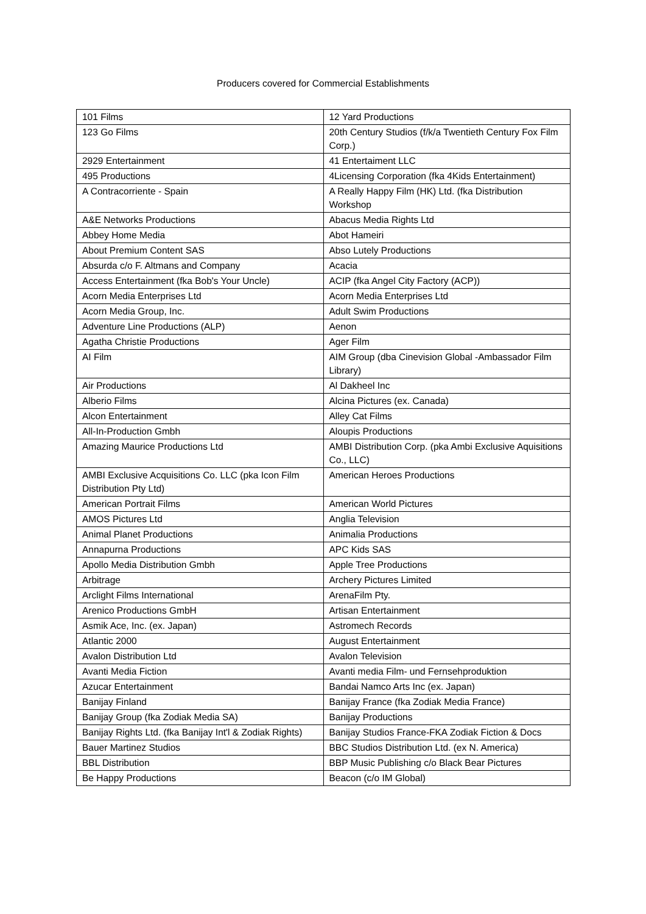Producers covered for Commercial Establishments
| 101 Films | 12 Yard Productions |
| 123 Go Films | 20th Century Studios (f/k/a Twentieth Century Fox Film Corp.) |
| 2929 Entertainment | 41 Entertaiment LLC |
| 495 Productions | 4Licensing Corporation (fka 4Kids Entertainment) |
| A Contracorriente - Spain | A Really Happy Film (HK) Ltd. (fka Distribution Workshop |
| A&E Networks Productions | Abacus Media Rights Ltd |
| Abbey Home Media | Abot Hameiri |
| About Premium Content SAS | Abso Lutely Productions |
| Absurda c/o F. Altmans and Company | Acacia |
| Access Entertainment (fka Bob's Your Uncle) | ACIP (fka Angel City Factory (ACP)) |
| Acorn Media Enterprises Ltd | Acorn Media Enterprises Ltd |
| Acorn Media Group, Inc. | Adult Swim Productions |
| Adventure Line Productions (ALP) | Aenon |
| Agatha Christie Productions | Ager Film |
| AI Film | AIM Group (dba Cinevision Global -Ambassador Film Library) |
| Air Productions | Al Dakheel Inc |
| Alberio Films | Alcina Pictures (ex. Canada) |
| Alcon Entertainment | Alley Cat Films |
| All-In-Production Gmbh | Aloupis Productions |
| Amazing Maurice Productions Ltd | AMBI Distribution Corp. (pka Ambi Exclusive Aquisitions Co., LLC) |
| AMBI Exclusive Acquisitions Co. LLC (pka Icon Film Distribution Pty Ltd) | American Heroes Productions |
| American Portrait Films | American World Pictures |
| AMOS Pictures Ltd | Anglia Television |
| Animal Planet Productions | Animalia Productions |
| Annapurna Productions | APC Kids SAS |
| Apollo Media Distribution Gmbh | Apple Tree Productions |
| Arbitrage | Archery Pictures Limited |
| Arclight Films International | ArenaFilm Pty. |
| Arenico Productions GmbH | Artisan Entertainment |
| Asmik Ace, Inc. (ex. Japan) | Astromech Records |
| Atlantic 2000 | August Entertainment |
| Avalon Distribution Ltd | Avalon Television |
| Avanti Media Fiction | Avanti media Film- und Fernsehproduktion |
| Azucar Entertainment | Bandai Namco Arts Inc (ex. Japan) |
| Banijay Finland | Banijay France (fka Zodiak Media France) |
| Banijay Group (fka Zodiak Media SA) | Banijay Productions |
| Banijay Rights Ltd. (fka Banijay Int'l & Zodiak Rights) | Banijay Studios France-FKA Zodiak Fiction & Docs |
| Bauer Martinez Studios | BBC Studios Distribution Ltd. (ex N. America) |
| BBL Distribution | BBP Music Publishing c/o Black Bear Pictures |
| Be Happy Productions | Beacon (c/o IM Global) |